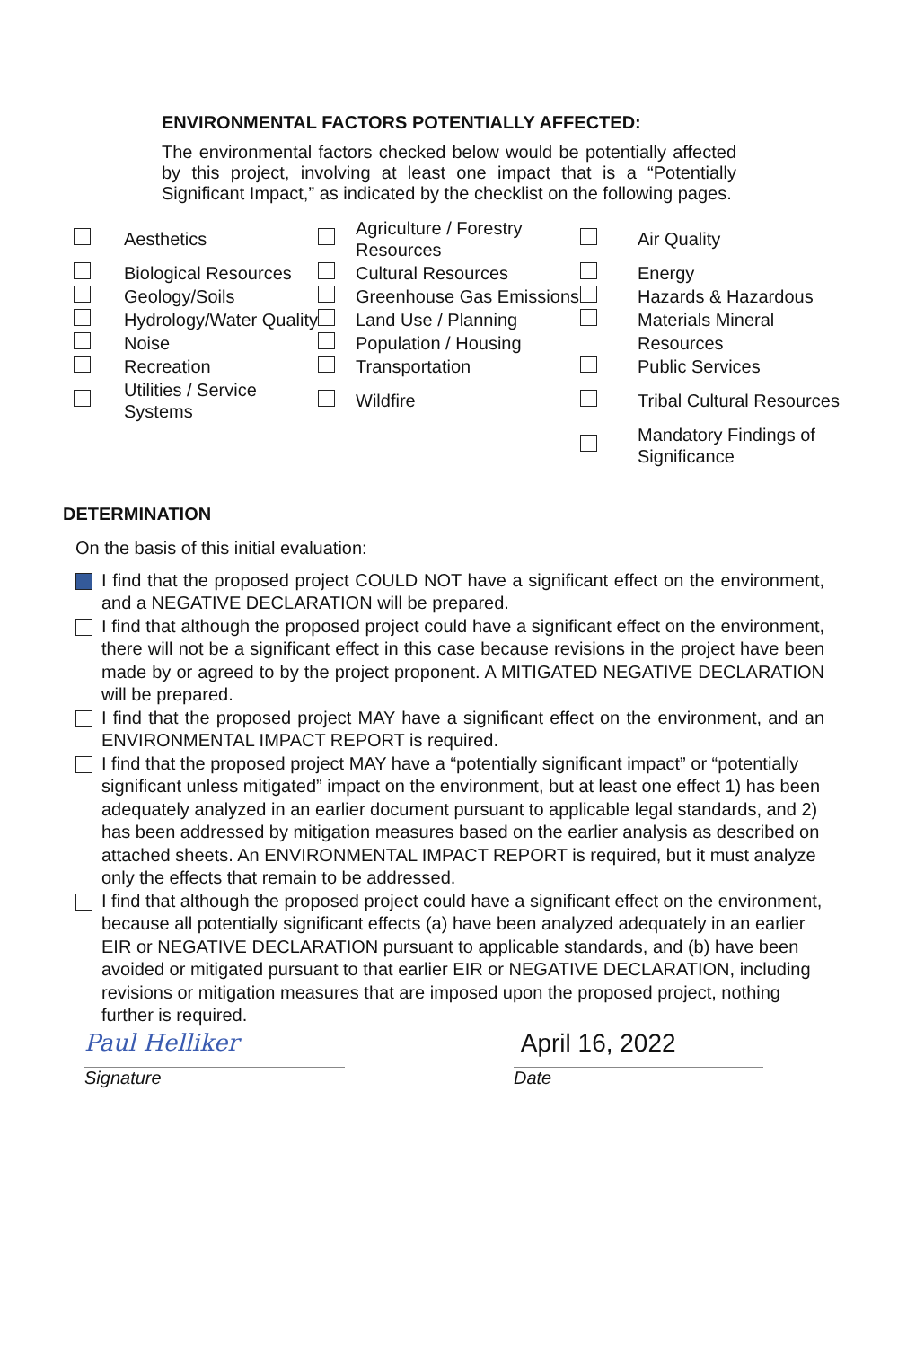ENVIRONMENTAL FACTORS POTENTIALLY AFFECTED:
The environmental factors checked below would be potentially affected by this project, involving at least one impact that is a “Potentially Significant Impact,” as indicated by the checklist on the following pages.
| | Aesthetics | | Agriculture / Forestry Resources | | Air Quality |
| | Biological Resources | | Cultural Resources | | Energy |
| | Geology/Soils | | Greenhouse Gas Emissions | | Hazards & Hazardous |
| | Hydrology/Water Quality | | Land Use / Planning | | Materials Mineral |
| | Noise | | Population / Housing | | Resources |
| | Recreation | | Transportation | | Public Services |
| | Utilities / Service Systems | | Wildfire | | Tribal Cultural Resources |
| | | | | | Mandatory Findings of Significance |
DETERMINATION
On the basis of this initial evaluation:
I find that the proposed project COULD NOT have a significant effect on the environment, and a NEGATIVE DECLARATION will be prepared.
I find that although the proposed project could have a significant effect on the environment, there will not be a significant effect in this case because revisions in the project have been made by or agreed to by the project proponent. A MITIGATED NEGATIVE DECLARATION will be prepared.
I find that the proposed project MAY have a significant effect on the environment, and an ENVIRONMENTAL IMPACT REPORT is required.
I find that the proposed project MAY have a “potentially significant impact” or “potentially significant unless mitigated” impact on the environment, but at least one effect 1) has been adequately analyzed in an earlier document pursuant to applicable legal standards, and 2) has been addressed by mitigation measures based on the earlier analysis as described on attached sheets. An ENVIRONMENTAL IMPACT REPORT is required, but it must analyze only the effects that remain to be addressed.
I find that although the proposed project could have a significant effect on the environment, because all potentially significant effects (a) have been analyzed adequately in an earlier EIR or NEGATIVE DECLARATION pursuant to applicable standards, and (b) have been avoided or mitigated pursuant to that earlier EIR or NEGATIVE DECLARATION, including revisions or mitigation measures that are imposed upon the proposed project, nothing further is required.
Paul Helliker
Signature
April 16, 2022
Date